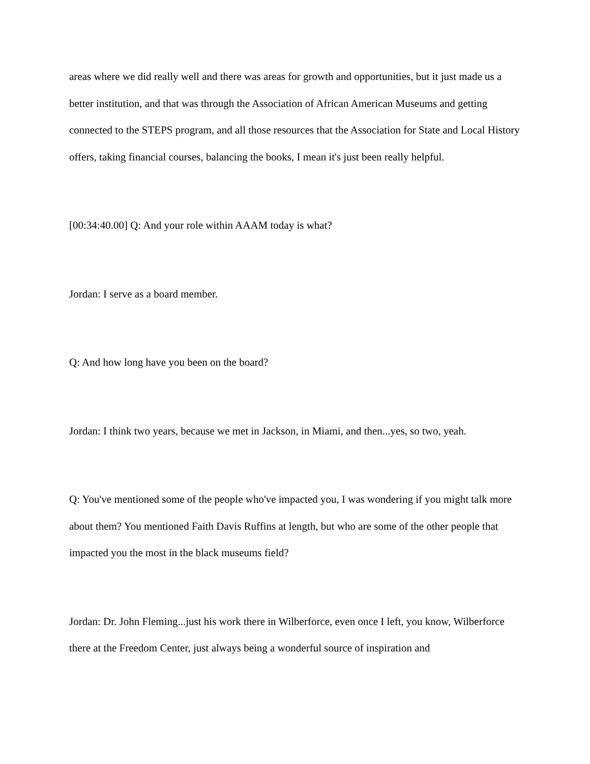areas where we did really well and there was areas for growth and opportunities, but it just made us a better institution, and that was through the Association of African American Museums and getting connected to the STEPS program, and all those resources that the Association for State and Local History offers, taking financial courses, balancing the books, I mean it's just been really helpful.
[00:34:40.00] Q: And your role within AAAM today is what?
Jordan: I serve as a board member.
Q: And how long have you been on the board?
Jordan: I think two years, because we met in Jackson, in Miami, and then...yes, so two, yeah.
Q: You've mentioned some of the people who've impacted you, I was wondering if you might talk more about them? You mentioned Faith Davis Ruffins at length, but who are some of the other people that impacted you the most in the black museums field?
Jordan: Dr. John Fleming...just his work there in Wilberforce, even once I left, you know, Wilberforce there at the Freedom Center, just always being a wonderful source of inspiration and